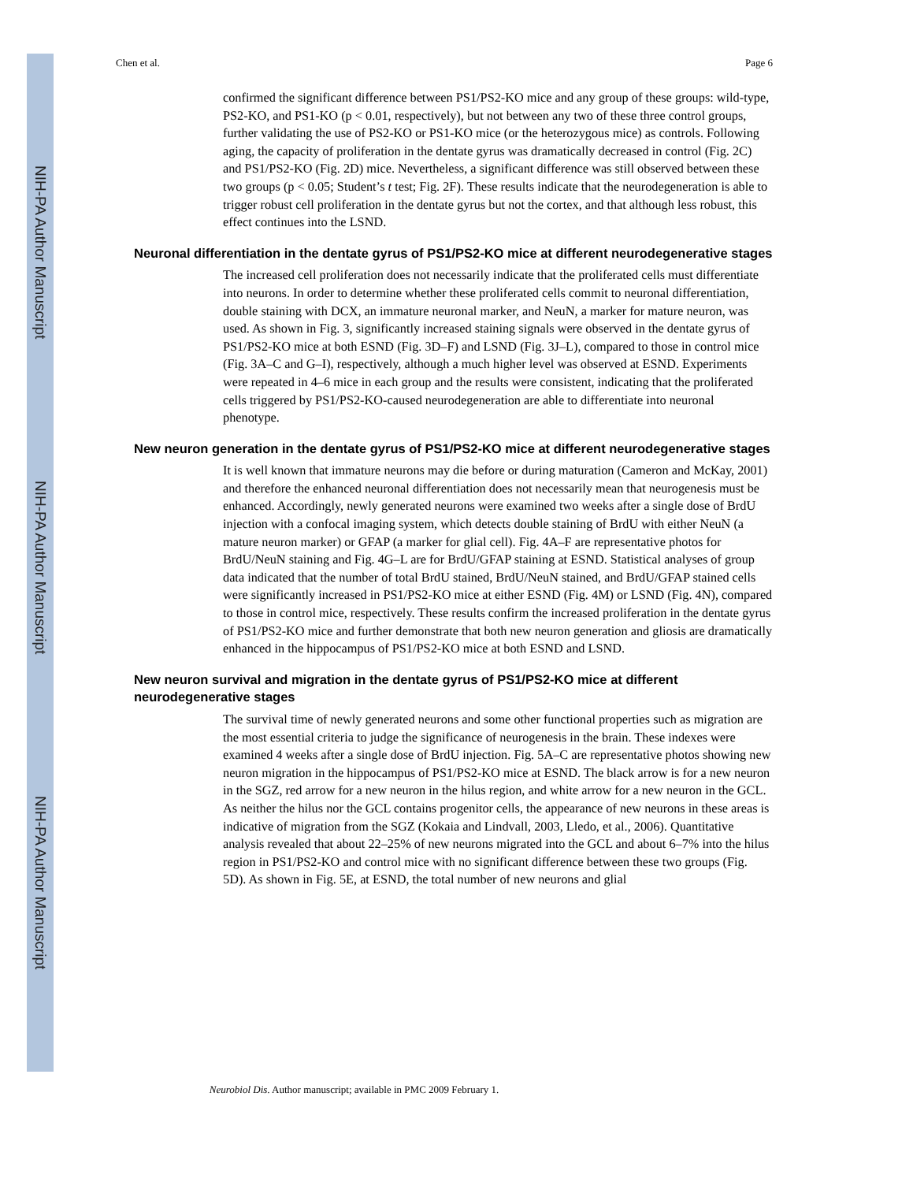NIH-PA Author Manuscript
NIH-PA Author Manuscript
NIH-PA Author Manuscript
Chen et al. Page 6
confirmed the significant difference between PS1/PS2-KO mice and any group of these groups: wild-type, PS2-KO, and PS1-KO (p < 0.01, respectively), but not between any two of these three control groups, further validating the use of PS2-KO or PS1-KO mice (or the heterozygous mice) as controls. Following aging, the capacity of proliferation in the dentate gyrus was dramatically decreased in control (Fig. 2C) and PS1/PS2-KO (Fig. 2D) mice. Nevertheless, a significant difference was still observed between these two groups (p < 0.05; Student’s t test; Fig. 2F). These results indicate that the neurodegeneration is able to trigger robust cell proliferation in the dentate gyrus but not the cortex, and that although less robust, this effect continues into the LSND.
Neuronal differentiation in the dentate gyrus of PS1/PS2-KO mice at different neurodegenerative stages
The increased cell proliferation does not necessarily indicate that the proliferated cells must differentiate into neurons. In order to determine whether these proliferated cells commit to neuronal differentiation, double staining with DCX, an immature neuronal marker, and NeuN, a marker for mature neuron, was used. As shown in Fig. 3, significantly increased staining signals were observed in the dentate gyrus of PS1/PS2-KO mice at both ESND (Fig. 3D–F) and LSND (Fig. 3J–L), compared to those in control mice (Fig. 3A–C and G–I), respectively, although a much higher level was observed at ESND. Experiments were repeated in 4–6 mice in each group and the results were consistent, indicating that the proliferated cells triggered by PS1/PS2-KO-caused neurodegeneration are able to differentiate into neuronal phenotype.
New neuron generation in the dentate gyrus of PS1/PS2-KO mice at different neurodegenerative stages
It is well known that immature neurons may die before or during maturation (Cameron and McKay, 2001) and therefore the enhanced neuronal differentiation does not necessarily mean that neurogenesis must be enhanced. Accordingly, newly generated neurons were examined two weeks after a single dose of BrdU injection with a confocal imaging system, which detects double staining of BrdU with either NeuN (a mature neuron marker) or GFAP (a marker for glial cell). Fig. 4A–F are representative photos for BrdU/NeuN staining and Fig. 4G–L are for BrdU/GFAP staining at ESND. Statistical analyses of group data indicated that the number of total BrdU stained, BrdU/NeuN stained, and BrdU/GFAP stained cells were significantly increased in PS1/PS2-KO mice at either ESND (Fig. 4M) or LSND (Fig. 4N), compared to those in control mice, respectively. These results confirm the increased proliferation in the dentate gyrus of PS1/PS2-KO mice and further demonstrate that both new neuron generation and gliosis are dramatically enhanced in the hippocampus of PS1/PS2-KO mice at both ESND and LSND.
New neuron survival and migration in the dentate gyrus of PS1/PS2-KO mice at different neurodegenerative stages
The survival time of newly generated neurons and some other functional properties such as migration are the most essential criteria to judge the significance of neurogenesis in the brain. These indexes were examined 4 weeks after a single dose of BrdU injection. Fig. 5A–C are representative photos showing new neuron migration in the hippocampus of PS1/PS2-KO mice at ESND. The black arrow is for a new neuron in the SGZ, red arrow for a new neuron in the hilus region, and white arrow for a new neuron in the GCL. As neither the hilus nor the GCL contains progenitor cells, the appearance of new neurons in these areas is indicative of migration from the SGZ (Kokaia and Lindvall, 2003, Lledo, et al., 2006). Quantitative analysis revealed that about 22–25% of new neurons migrated into the GCL and about 6–7% into the hilus region in PS1/PS2-KO and control mice with no significant difference between these two groups (Fig. 5D). As shown in Fig. 5E, at ESND, the total number of new neurons and glial
Neurobiol Dis. Author manuscript; available in PMC 2009 February 1.